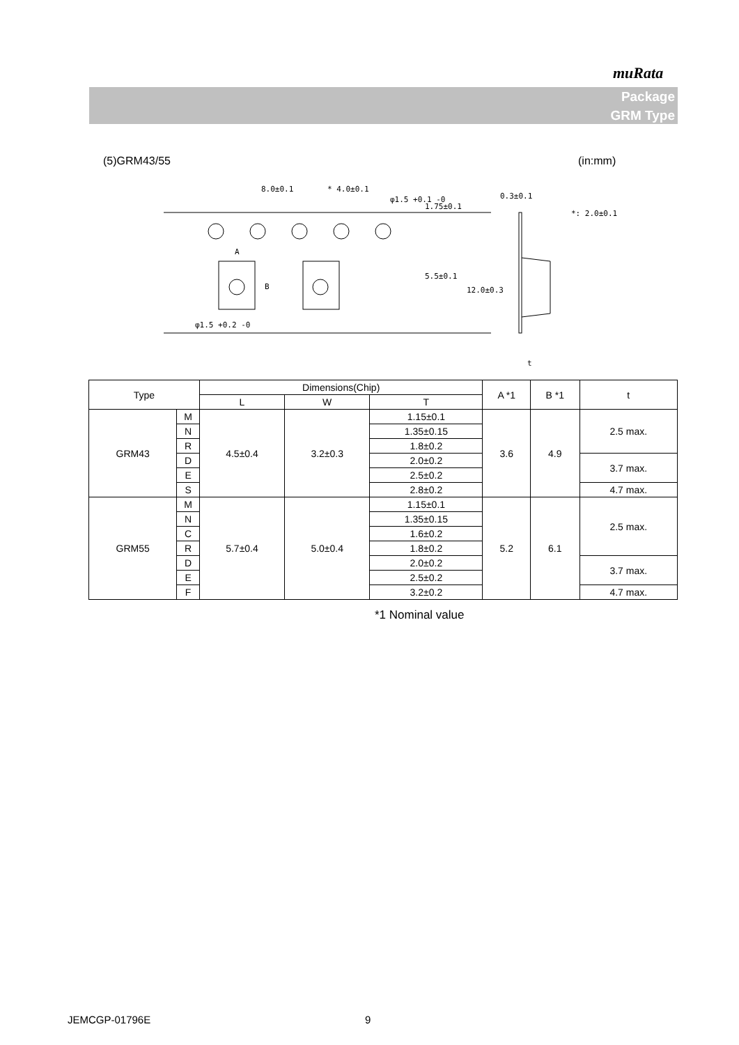muRata
Package
GRM Type
(5)GRM43/55 (in:mm)
8.0±0.1
* 4.0±0.1
φ1.5 +0.1 -0
0.3±0.1
*: 2.0±0.1
A
φ1.5 +0.2 -0
t
1.75±0.1
5.5±0.1
12.0±0.3
B
| Type | | Dimensions(Chip) | | | A *1 | B *1 | t |
| --- | --- | --- | --- | --- | --- | --- | --- |
| | | L | W | T | | | |
| GRM43 | M | 4.5±0.4 | 3.2±0.3 | 1.15±0.1 | 3.6 | 4.9 | 2.5 max. |
| | N | | | 1.35±0.15 | | | |
| | R | | | 1.8±0.2 | | | |
| | D | | | 2.0±0.2 | | | 3.7 max. |
| | E | | | 2.5±0.2 | | | |
| | S | | | 2.8±0.2 | | | 4.7 max. |
| GRM55 | M | 5.7±0.4 | 5.0±0.4 | 1.15±0.1 | 5.2 | 6.1 | 2.5 max. |
| | N | | | 1.35±0.15 | | | |
| | C | | | 1.6±0.2 | | | |
| | R | | | 1.8±0.2 | | | |
| | D | | | 2.0±0.2 | | | 3.7 max. |
| | E | | | 2.5±0.2 | | | |
| | F | | | 3.2±0.2 | | | 4.7 max. |
*1 Nominal value
JEMCGP-01796E 9